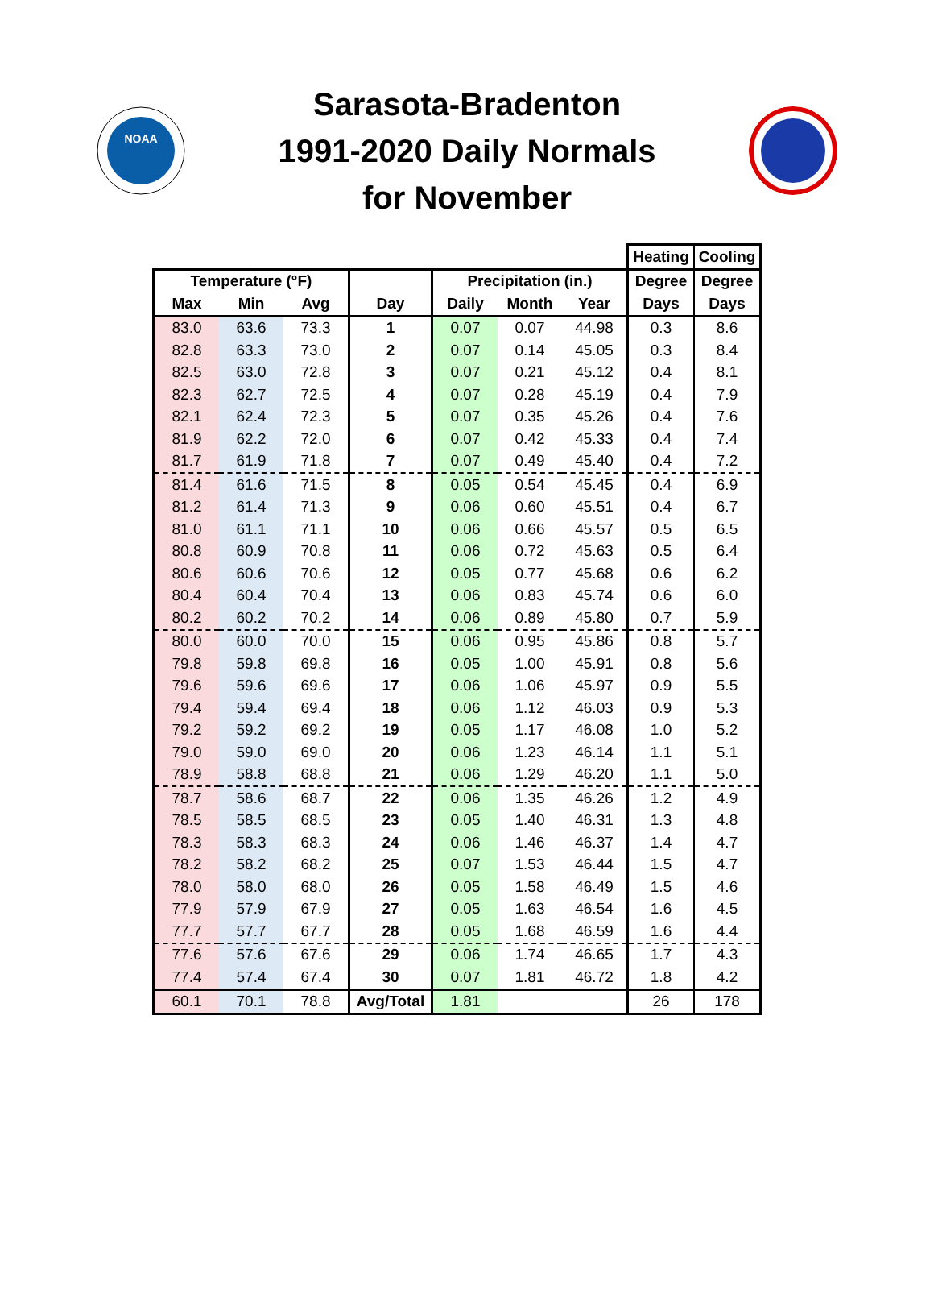NOAA
Sarasota-Bradenton
1991-2020 Daily Normals
for November
| | | | | | | | Heating | Cooling |
| --- | --- | --- | --- | --- | --- | --- | --- | --- |
| Temperature (°F) | | | | Precipitation (in.) | | | Degree | Degree |
| Max | Min | Avg | Day | Daily | Month | Year | Days | Days |
| 83.0 | 63.6 | 73.3 | 1 | 0.07 | 0.07 | 44.98 | 0.3 | 8.6 |
| 82.8 | 63.3 | 73.0 | 2 | 0.07 | 0.14 | 45.05 | 0.3 | 8.4 |
| 82.5 | 63.0 | 72.8 | 3 | 0.07 | 0.21 | 45.12 | 0.4 | 8.1 |
| 82.3 | 62.7 | 72.5 | 4 | 0.07 | 0.28 | 45.19 | 0.4 | 7.9 |
| 82.1 | 62.4 | 72.3 | 5 | 0.07 | 0.35 | 45.26 | 0.4 | 7.6 |
| 81.9 | 62.2 | 72.0 | 6 | 0.07 | 0.42 | 45.33 | 0.4 | 7.4 |
| 81.7 | 61.9 | 71.8 | 7 | 0.07 | 0.49 | 45.40 | 0.4 | 7.2 |
| 81.4 | 61.6 | 71.5 | 8 | 0.05 | 0.54 | 45.45 | 0.4 | 6.9 |
| 81.2 | 61.4 | 71.3 | 9 | 0.06 | 0.60 | 45.51 | 0.4 | 6.7 |
| 81.0 | 61.1 | 71.1 | 10 | 0.06 | 0.66 | 45.57 | 0.5 | 6.5 |
| 80.8 | 60.9 | 70.8 | 11 | 0.06 | 0.72 | 45.63 | 0.5 | 6.4 |
| 80.6 | 60.6 | 70.6 | 12 | 0.05 | 0.77 | 45.68 | 0.6 | 6.2 |
| 80.4 | 60.4 | 70.4 | 13 | 0.06 | 0.83 | 45.74 | 0.6 | 6.0 |
| 80.2 | 60.2 | 70.2 | 14 | 0.06 | 0.89 | 45.80 | 0.7 | 5.9 |
| 80.0 | 60.0 | 70.0 | 15 | 0.06 | 0.95 | 45.86 | 0.8 | 5.7 |
| 79.8 | 59.8 | 69.8 | 16 | 0.05 | 1.00 | 45.91 | 0.8 | 5.6 |
| 79.6 | 59.6 | 69.6 | 17 | 0.06 | 1.06 | 45.97 | 0.9 | 5.5 |
| 79.4 | 59.4 | 69.4 | 18 | 0.06 | 1.12 | 46.03 | 0.9 | 5.3 |
| 79.2 | 59.2 | 69.2 | 19 | 0.05 | 1.17 | 46.08 | 1.0 | 5.2 |
| 79.0 | 59.0 | 69.0 | 20 | 0.06 | 1.23 | 46.14 | 1.1 | 5.1 |
| 78.9 | 58.8 | 68.8 | 21 | 0.06 | 1.29 | 46.20 | 1.1 | 5.0 |
| 78.7 | 58.6 | 68.7 | 22 | 0.06 | 1.35 | 46.26 | 1.2 | 4.9 |
| 78.5 | 58.5 | 68.5 | 23 | 0.05 | 1.40 | 46.31 | 1.3 | 4.8 |
| 78.3 | 58.3 | 68.3 | 24 | 0.06 | 1.46 | 46.37 | 1.4 | 4.7 |
| 78.2 | 58.2 | 68.2 | 25 | 0.07 | 1.53 | 46.44 | 1.5 | 4.7 |
| 78.0 | 58.0 | 68.0 | 26 | 0.05 | 1.58 | 46.49 | 1.5 | 4.6 |
| 77.9 | 57.9 | 67.9 | 27 | 0.05 | 1.63 | 46.54 | 1.6 | 4.5 |
| 77.7 | 57.7 | 67.7 | 28 | 0.05 | 1.68 | 46.59 | 1.6 | 4.4 |
| 77.6 | 57.6 | 67.6 | 29 | 0.06 | 1.74 | 46.65 | 1.7 | 4.3 |
| 77.4 | 57.4 | 67.4 | 30 | 0.07 | 1.81 | 46.72 | 1.8 | 4.2 |
| 60.1 | 70.1 | 78.8 | Avg/Total | 1.81 | | | 26 | 178 |